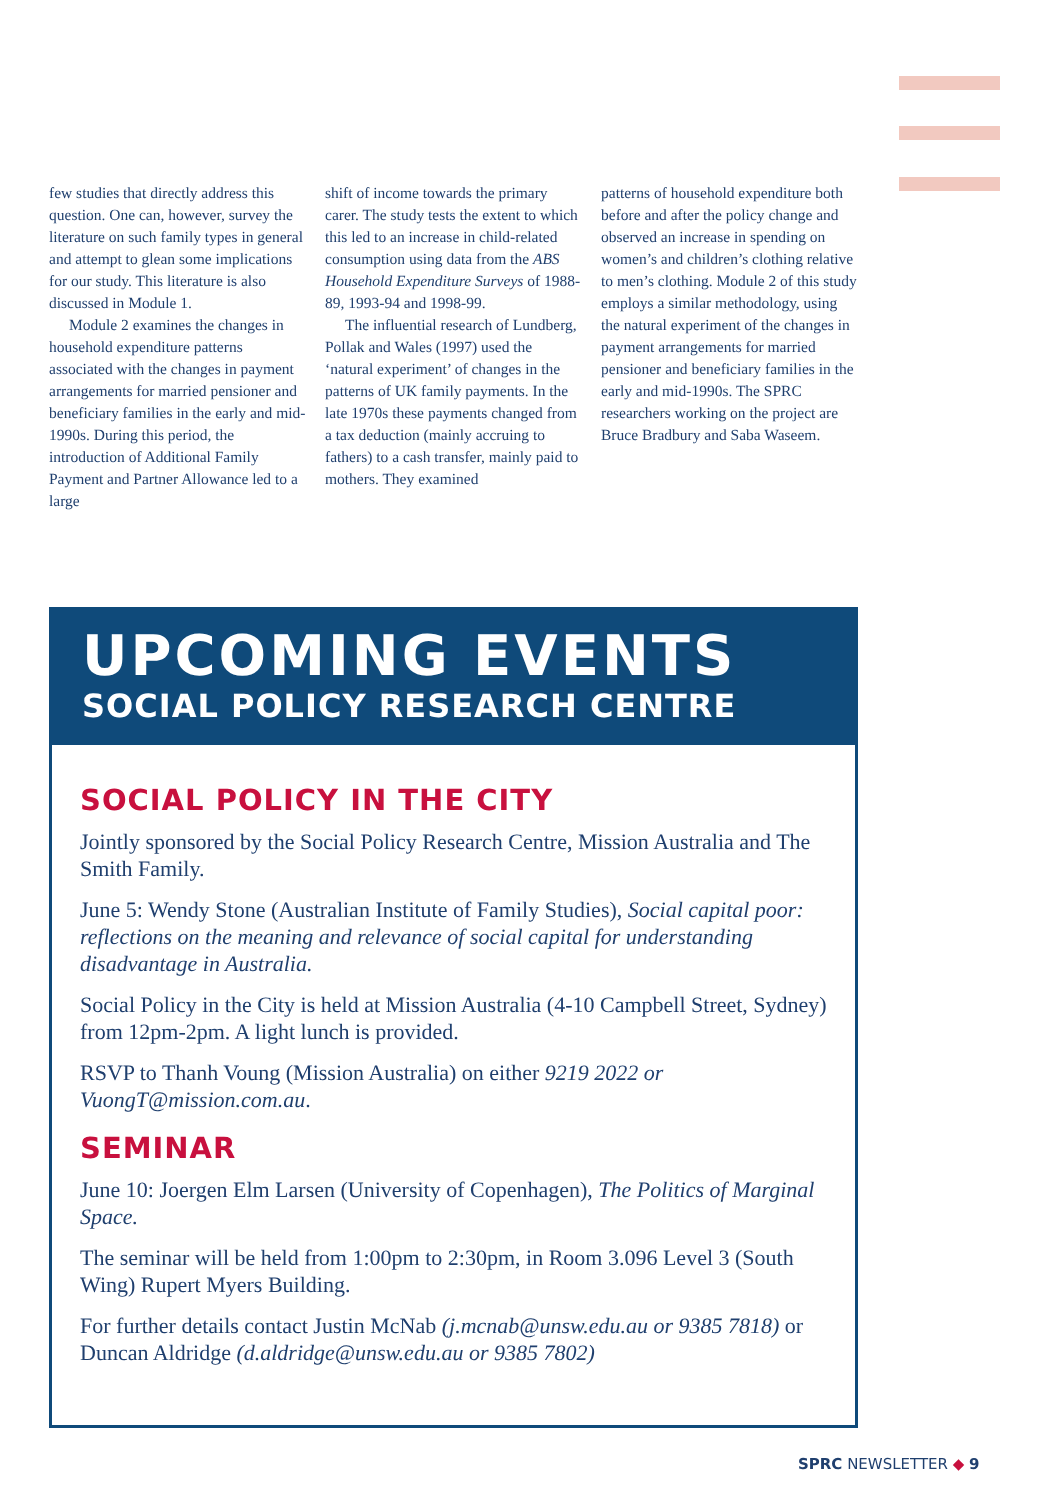few studies that directly address this question. One can, however, survey the literature on such family types in general and attempt to glean some implications for our study. This literature is also discussed in Module 1.
Module 2 examines the changes in household expenditure patterns associated with the changes in payment arrangements for married pensioner and beneficiary families in the early and mid-1990s. During this period, the introduction of Additional Family Payment and Partner Allowance led to a large
shift of income towards the primary carer. The study tests the extent to which this led to an increase in child-related consumption using data from the ABS Household Expenditure Surveys of 1988-89, 1993-94 and 1998-99.
The influential research of Lundberg, Pollak and Wales (1997) used the ‘natural experiment’ of changes in the patterns of UK family payments. In the late 1970s these payments changed from a tax deduction (mainly accruing to fathers) to a cash transfer, mainly paid to mothers. They examined
patterns of household expenditure both before and after the policy change and observed an increase in spending on women’s and children’s clothing relative to men’s clothing. Module 2 of this study employs a similar methodology, using the natural experiment of the changes in payment arrangements for married pensioner and beneficiary families in the early and mid-1990s. The SPRC researchers working on the project are Bruce Bradbury and Saba Waseem.
UPCOMING EVENTS
SOCIAL POLICY RESEARCH CENTRE
SOCIAL POLICY IN THE CITY
Jointly sponsored by the Social Policy Research Centre, Mission Australia and The Smith Family.
June 5: Wendy Stone (Australian Institute of Family Studies), Social capital poor: reflections on the meaning and relevance of social capital for understanding disadvantage in Australia.
Social Policy in the City is held at Mission Australia (4-10 Campbell Street, Sydney) from 12pm-2pm. A light lunch is provided.
RSVP to Thanh Voung (Mission Australia) on either 9219 2022 or VuongT@mission.com.au.
SEMINAR
June 10: Joergen Elm Larsen (University of Copenhagen), The Politics of Marginal Space.
The seminar will be held from 1:00pm to 2:30pm, in Room 3.096 Level 3 (South Wing) Rupert Myers Building.
For further details contact Justin McNab (j.mcnab@unsw.edu.au or 9385 7818) or Duncan Aldridge (d.aldridge@unsw.edu.au or 9385 7802)
SPRC NEWSLETTER ◆ 9